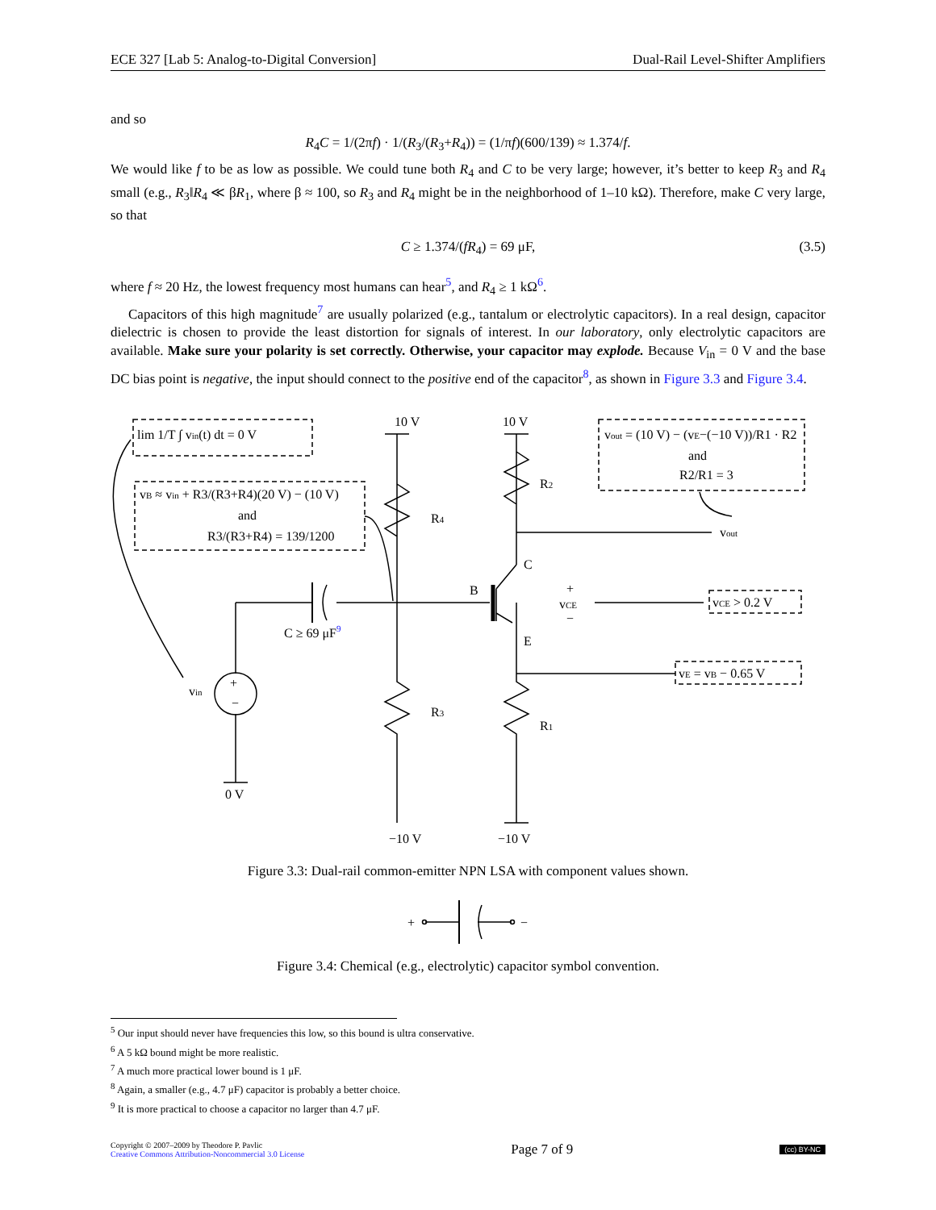ECE 327 [Lab 5: Analog-to-Digital Conversion] Dual-Rail Level-Shifter Amplifiers
and so
R<sub>4</sub>C = 1/(2πf) · 1/(R<sub>3</sub>/(R<sub>3</sub>+R<sub>4</sub>)) = (1/πf)(600/139) ≈ 1.374/f.
We would like f to be as low as possible. We could tune both R<sub>4</sub> and C to be very large; however, it’s better to keep R<sub>3</sub> and R<sub>4</sub> small (e.g., R<sub>3</sub>‖R<sub>4</sub> ≪ βR<sub>1</sub>, where β ≈ 100, so R<sub>3</sub> and R<sub>4</sub> might be in the neighborhood of 1–10 kΩ). Therefore, make C very large, so that
C ≥ 1.374/(fR<sub>4</sub>) = 69 μF, (3.5)
where f ≈ 20 Hz, the lowest frequency most humans can hear<sup>5</sup>, and R<sub>4</sub> ≥ 1 kΩ<sup>6</sup>.
Capacitors of this high magnitude<sup>7</sup> are usually polarized (e.g., tantalum or electrolytic capacitors). In a real design, capacitor dielectric is chosen to provide the least distortion for signals of interest. In our laboratory, only electrolytic capacitors are available. Make sure your polarity is set correctly. Otherwise, your capacitor may explode. Because V<sub>in</sub> = 0 V and the base DC bias point is negative, the input should connect to the positive end of the capacitor<sup>8</sup>, as shown in Figure 3.3 and Figure 3.4.
lim 1/T ∫ vin(t) dt = 0 V
vB ≈ vin + R3/(R3+R4)(20 V) − (10 V)
and
R3/(R3+R4) = 139/1200
vout = (10 V) − (vE−(−10 V))/R1 · R2
and
R2/R1 = 3
10 V
10 V
R2
R4
vout
C
B
E
+
vCE
−
vCE > 0.2 V
vE = vB − 0.65 V
C ≥ 69 μF9
vin
+
−
R3
R1
0 V
−10 V
−10 V
Figure 3.3: Dual-rail common-emitter NPN LSA with component values shown.
+
−
Figure 3.4: Chemical (e.g., electrolytic) capacitor symbol convention.
<sup>5</sup> Our input should never have frequencies this low, so this bound is ultra conservative.
<sup>6</sup> A 5 kΩ bound might be more realistic.
<sup>7</sup> A much more practical lower bound is 1 μF.
<sup>8</sup> Again, a smaller (e.g., 4.7 μF) capacitor is probably a better choice.
<sup>9</sup> It is more practical to choose a capacitor no larger than 4.7 μF.
Copyright © 2007–2009 by Theodore P. Pavlic
Creative Commons Attribution-Noncommercial 3.0 License
Page 7 of 9
(cc) BY-NC